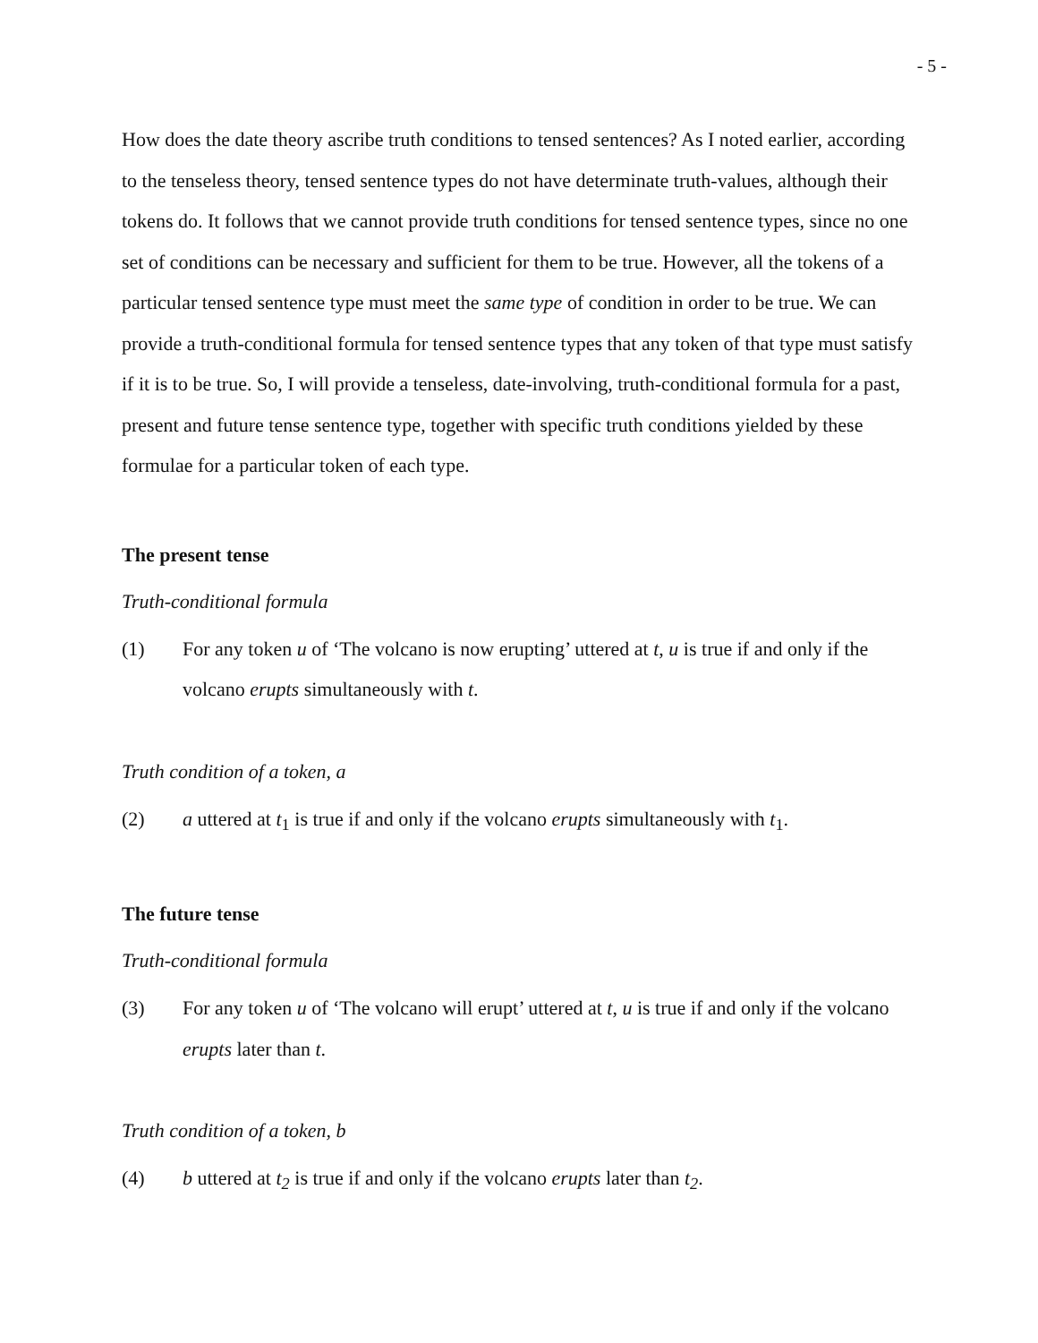- 5 -
How does the date theory ascribe truth conditions to tensed sentences? As I noted earlier, according to the tenseless theory, tensed sentence types do not have determinate truth-values, although their tokens do. It follows that we cannot provide truth conditions for tensed sentence types, since no one set of conditions can be necessary and sufficient for them to be true. However, all the tokens of a particular tensed sentence type must meet the same type of condition in order to be true. We can provide a truth-conditional formula for tensed sentence types that any token of that type must satisfy if it is to be true. So, I will provide a tenseless, date-involving, truth-conditional formula for a past, present and future tense sentence type, together with specific truth conditions yielded by these formulae for a particular token of each type.
The present tense
Truth-conditional formula
(1) For any token u of ‘The volcano is now erupting’ uttered at t, u is true if and only if the volcano erupts simultaneously with t.
Truth condition of a token, a
(2) a uttered at t<sub>1</sub> is true if and only if the volcano erupts simultaneously with t<sub>1</sub>.
The future tense
Truth-conditional formula
(3) For any token u of ‘The volcano will erupt’ uttered at t, u is true if and only if the volcano erupts later than t.
Truth condition of a token, b
(4) b uttered at t<sub>2</sub> is true if and only if the volcano erupts later than t<sub>2</sub>.